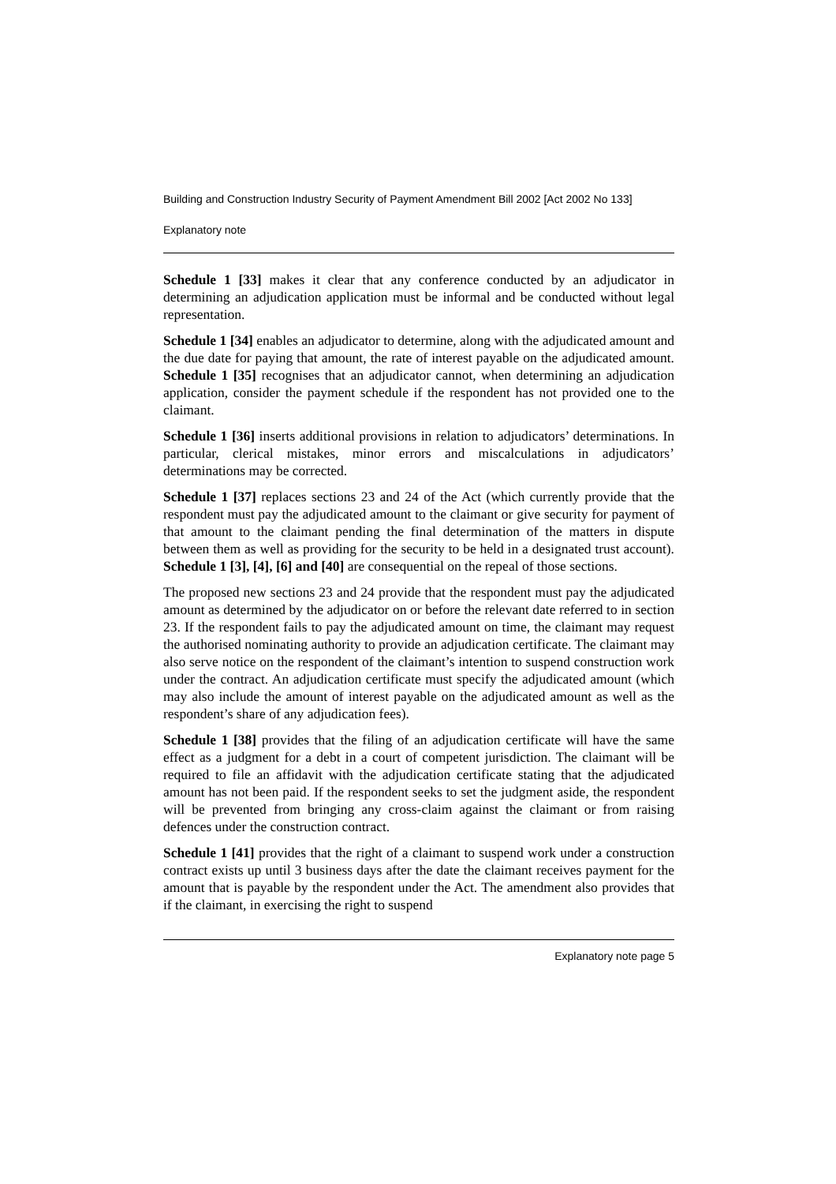Building and Construction Industry Security of Payment Amendment Bill 2002 [Act 2002 No 133]
Explanatory note
Schedule 1 [33] makes it clear that any conference conducted by an adjudicator in determining an adjudication application must be informal and be conducted without legal representation.
Schedule 1 [34] enables an adjudicator to determine, along with the adjudicated amount and the due date for paying that amount, the rate of interest payable on the adjudicated amount. Schedule 1 [35] recognises that an adjudicator cannot, when determining an adjudication application, consider the payment schedule if the respondent has not provided one to the claimant.
Schedule 1 [36] inserts additional provisions in relation to adjudicators’ determinations. In particular, clerical mistakes, minor errors and miscalculations in adjudicators’ determinations may be corrected.
Schedule 1 [37] replaces sections 23 and 24 of the Act (which currently provide that the respondent must pay the adjudicated amount to the claimant or give security for payment of that amount to the claimant pending the final determination of the matters in dispute between them as well as providing for the security to be held in a designated trust account). Schedule 1 [3], [4], [6] and [40] are consequential on the repeal of those sections.
The proposed new sections 23 and 24 provide that the respondent must pay the adjudicated amount as determined by the adjudicator on or before the relevant date referred to in section 23. If the respondent fails to pay the adjudicated amount on time, the claimant may request the authorised nominating authority to provide an adjudication certificate. The claimant may also serve notice on the respondent of the claimant’s intention to suspend construction work under the contract. An adjudication certificate must specify the adjudicated amount (which may also include the amount of interest payable on the adjudicated amount as well as the respondent’s share of any adjudication fees).
Schedule 1 [38] provides that the filing of an adjudication certificate will have the same effect as a judgment for a debt in a court of competent jurisdiction. The claimant will be required to file an affidavit with the adjudication certificate stating that the adjudicated amount has not been paid. If the respondent seeks to set the judgment aside, the respondent will be prevented from bringing any cross-claim against the claimant or from raising defences under the construction contract.
Schedule 1 [41] provides that the right of a claimant to suspend work under a construction contract exists up until 3 business days after the date the claimant receives payment for the amount that is payable by the respondent under the Act. The amendment also provides that if the claimant, in exercising the right to suspend
Explanatory note page 5